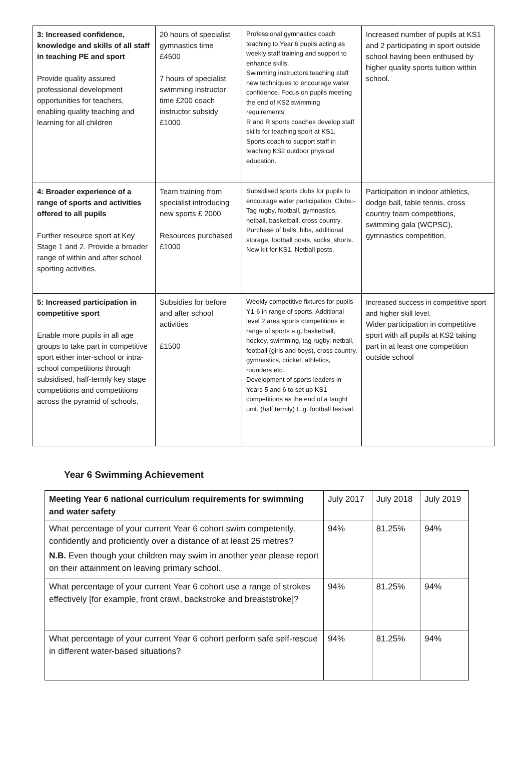| 3: Increased confidence, knowledge and skills of all staff in teaching PE and sport Provide quality assured professional development opportunities for teachers, enabling quality teaching and learning for all children | 20 hours of specialist gymnastics time £4500 7 hours of specialist swimming instructor time £200 coach instructor subsidy £1000 | Professional gymnastics coach teaching to Year 6 pupils acting as weekly staff training and support to enhance skills. Swimming instructors teaching staff new techniques to encourage water confidence. Focus on pupils meeting the end of KS2 swimming requirements. R and R sports coaches develop staff skills for teaching sport at KS1. Sports coach to support staff in teaching KS2 outdoor physical education. | Increased number of pupils at KS1 and 2 participating in sport outside school having been enthused by higher quality sports tuition within school. |
| 4: Broader experience of a range of sports and activities offered to all pupils Further resource sport at Key Stage 1 and 2. Provide a broader range of within and after school sporting activities. | Team training from specialist introducing new sports £ 2000 Resources purchased £1000 | Subsidised sports clubs for pupils to encourage wider participation. Clubs:- Tag rugby, football, gymnastics, netball, basketball, cross country. Purchase of balls, bibs, additional storage, football posts, socks, shorts. New kit for KS1. Netball posts. | Participation in indoor athletics, dodge ball, table tennis, cross country team competitions, swimming gala (WCPSC), gymnastics competition, |
| 5: Increased participation in competitive sport Enable more pupils in all age groups to take part in competitive sport either inter-school or intra-school competitions through subsidised, half-termly key stage competitions and competitions across the pyramid of schools. | Subsidies for before and after school activities £1500 | Weekly competitive fixtures for pupils Y1-6 in range of sports. Additional level 2 area sports competitions in range of sports e.g. basketball, hockey, swimming, tag rugby, netball, football (girls and boys), cross country, gymnastics, cricket, athletics, rounders etc. Development of sports leaders in Years 5 and 6 to set up KS1 competitions as the end of a taught unit. (half termly) E.g. football festival. | Increased success in competitive sport and higher skill level. Wider participation in competitive sport with all pupils at KS2 taking part in at least one competition outside school |
Year 6 Swimming Achievement
| Meeting Year 6 national curriculum requirements for swimming and water safety | July 2017 | July 2018 | July 2019 |
| What percentage of your current Year 6 cohort swim competently, confidently and proficiently over a distance of at least 25 metres? N.B. Even though your children may swim in another year please report on their attainment on leaving primary school. | 94% | 81.25% | 94% |
| What percentage of your current Year 6 cohort use a range of strokes effectively [for example, front crawl, backstroke and breaststroke]? | 94% | 81.25% | 94% |
| What percentage of your current Year 6 cohort perform safe self-rescue in different water-based situations? | 94% | 81.25% | 94% |